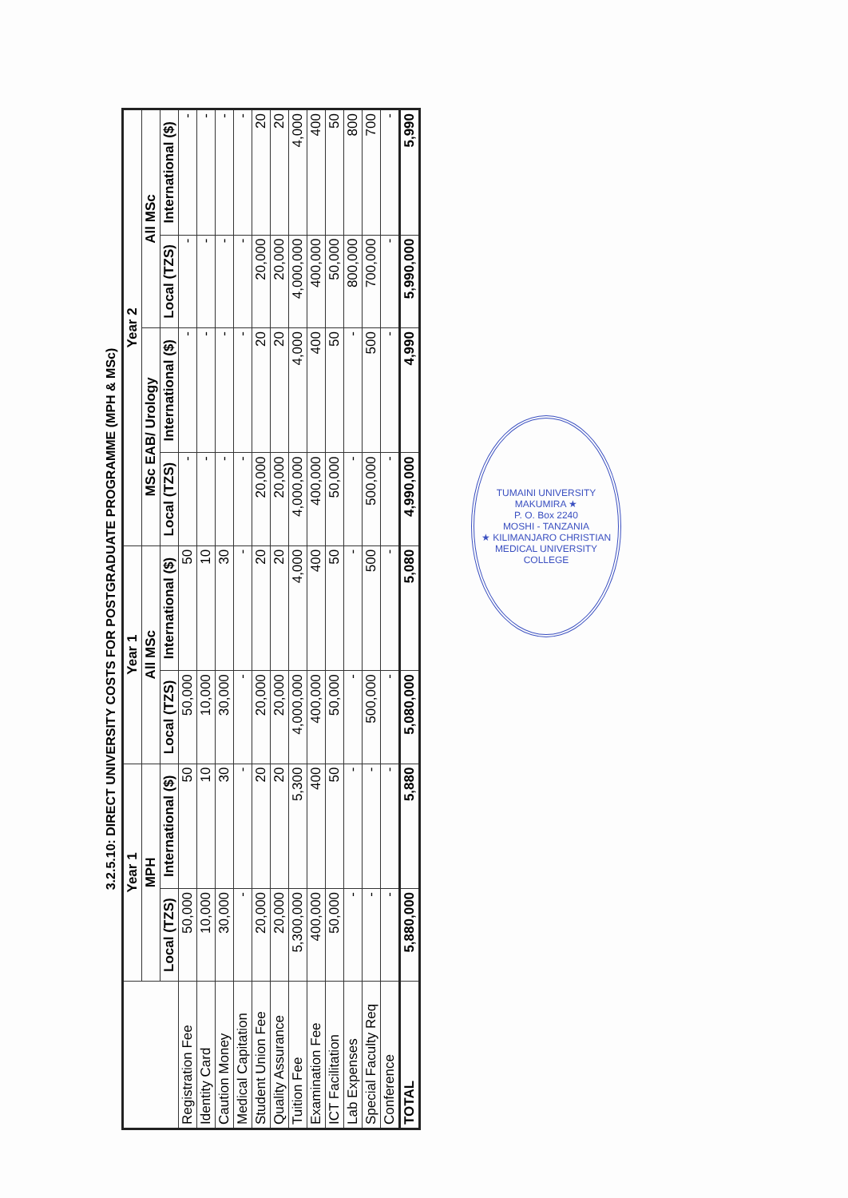3.2.5.10: DIRECT UNIVERSITY COSTS FOR POSTGRADUATE PROGRAMME (MPH & MSc)
| | Year 1 | | Year 1 | | Year 2 | | | |
| --- | --- | --- | --- | --- | --- | --- | --- | --- |
| | MPH | | All MSc | | MSc EAB/ Urology | | All MSc | |
| | Local (TZS) | International ($) | Local (TZS) | International ($) | Local (TZS) | International ($) | Local (TZS) | International ($) |
| Registration Fee | 50,000 | 50 | 50,000 | 50 | - | - | - | - |
| Identity Card | 10,000 | 10 | 10,000 | 10 | - | - | - | - |
| Caution Money | 30,000 | 30 | 30,000 | 30 | - | - | - | - |
| Medical Capitation | - | - | - | - | - | - | - | - |
| Student Union Fee | 20,000 | 20 | 20,000 | 20 | 20,000 | 20 | 20,000 | 20 |
| Quality Assurance | 20,000 | 20 | 20,000 | 20 | 20,000 | 20 | 20,000 | 20 |
| Tuition Fee | 5,300,000 | 5,300 | 4,000,000 | 4,000 | 4,000,000 | 4,000 | 4,000,000 | 4,000 |
| Examination Fee | 400,000 | 400 | 400,000 | 400 | 400,000 | 400 | 400,000 | 400 |
| ICT Facilitation | 50,000 | 50 | 50,000 | 50 | 50,000 | 50 | 50,000 | 50 |
| Lab Expenses | - | - | - | - | - | - | 800,000 | 800 |
| Special Faculty Req | - | - | 500,000 | 500 | 500,000 | 500 | 700,000 | 700 |
| Conference | - | - | - | - | - | - | - | - |
| TOTAL | 5,880,000 | 5,880 | 5,080,000 | 5,080 | 4,990,000 | 4,990 | 5,990,000 | 5,990 |
TUMAINI UNIVERSITY MAKUMIRA ★
P. O. Box 2240
MOSHI - TANZANIA
★ KILIMANJARO CHRISTIAN MEDICAL UNIVERSITY COLLEGE